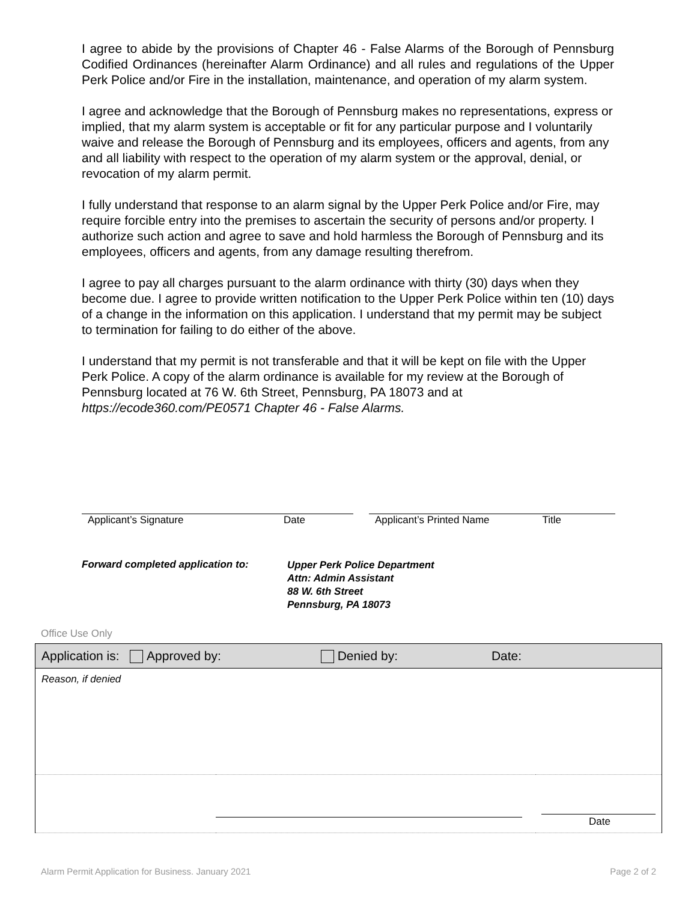I agree to abide by the provisions of Chapter 46 - False Alarms of the Borough of Pennsburg Codified Ordinances (hereinafter Alarm Ordinance) and all rules and regulations of the Upper Perk Police and/or Fire in the installation, maintenance, and operation of my alarm system.
I agree and acknowledge that the Borough of Pennsburg makes no representations, express or implied, that my alarm system is acceptable or fit for any particular purpose and I voluntarily waive and release the Borough of Pennsburg and its employees, officers and agents, from any and all liability with respect to the operation of my alarm system or the approval, denial, or revocation of my alarm permit.
I fully understand that response to an alarm signal by the Upper Perk Police and/or Fire, may require forcible entry into the premises to ascertain the security of persons and/or property. I authorize such action and agree to save and hold harmless the Borough of Pennsburg and its employees, officers and agents, from any damage resulting therefrom.
I agree to pay all charges pursuant to the alarm ordinance with thirty (30) days when they become due. I agree to provide written notification to the Upper Perk Police within ten (10) days of a change in the information on this application. I understand that my permit may be subject to termination for failing to do either of the above.
I understand that my permit is not transferable and that it will be kept on file with the Upper Perk Police. A copy of the alarm ordinance is available for my review at the Borough of Pennsburg located at 76 W. 6th Street, Pennsburg, PA 18073 and at https://ecode360.com/PE0571 Chapter 46 - False Alarms.
Applicant’s Signature Date Applicant’s Printed Name Title
Forward completed application to:
Upper Perk Police Department
Attn: Admin Assistant
88 W. 6th Street
Pennsburg, PA 18073
Office Use Only
| Application is: Approved by: Denied by: Date: | | |
| --- | --- | --- |
| Reason, if denied | | |
| | | Date |
Alarm Permit Application for Business. January 2021 Page 2 of 2